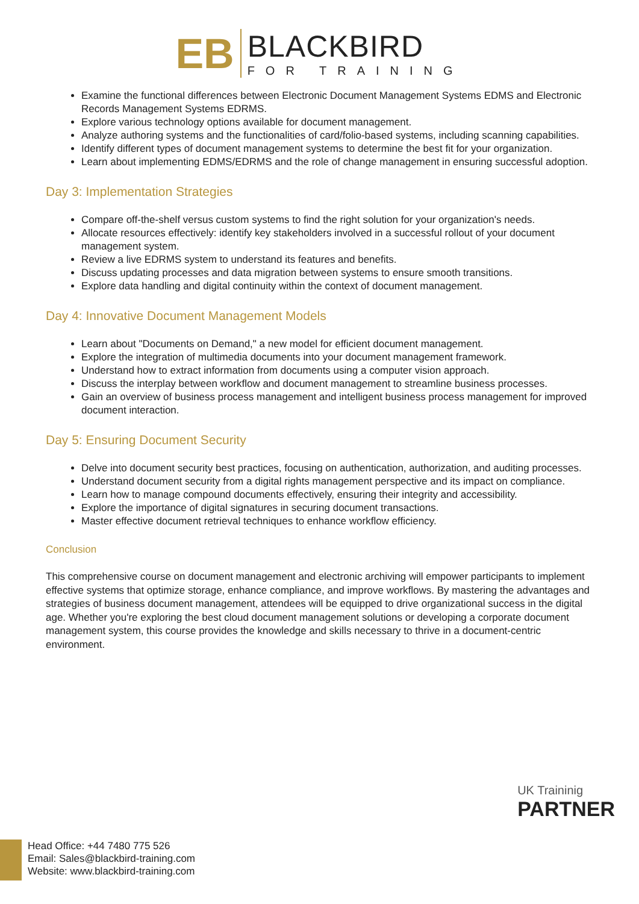EB
BLACKBIRD
FOR TRAINING
Examine the functional differences between Electronic Document Management Systems EDMS and Electronic Records Management Systems EDRMS.
Explore various technology options available for document management.
Analyze authoring systems and the functionalities of card/folio-based systems, including scanning capabilities.
Identify different types of document management systems to determine the best fit for your organization.
Learn about implementing EDMS/EDRMS and the role of change management in ensuring successful adoption.
Day 3: Implementation Strategies
Compare off-the-shelf versus custom systems to find the right solution for your organization's needs.
Allocate resources effectively: identify key stakeholders involved in a successful rollout of your document management system.
Review a live EDRMS system to understand its features and benefits.
Discuss updating processes and data migration between systems to ensure smooth transitions.
Explore data handling and digital continuity within the context of document management.
Day 4: Innovative Document Management Models
Learn about "Documents on Demand," a new model for efficient document management.
Explore the integration of multimedia documents into your document management framework.
Understand how to extract information from documents using a computer vision approach.
Discuss the interplay between workflow and document management to streamline business processes.
Gain an overview of business process management and intelligent business process management for improved document interaction.
Day 5: Ensuring Document Security
Delve into document security best practices, focusing on authentication, authorization, and auditing processes.
Understand document security from a digital rights management perspective and its impact on compliance.
Learn how to manage compound documents effectively, ensuring their integrity and accessibility.
Explore the importance of digital signatures in securing document transactions.
Master effective document retrieval techniques to enhance workflow efficiency.
Conclusion
This comprehensive course on document management and electronic archiving will empower participants to implement effective systems that optimize storage, enhance compliance, and improve workflows. By mastering the advantages and strategies of business document management, attendees will be equipped to drive organizational success in the digital age. Whether you're exploring the best cloud document management solutions or developing a corporate document management system, this course provides the knowledge and skills necessary to thrive in a document-centric environment.
UK Traininig
PARTNER
Head Office: +44 7480 775 526
Email: Sales@blackbird-training.com
Website: www.blackbird-training.com